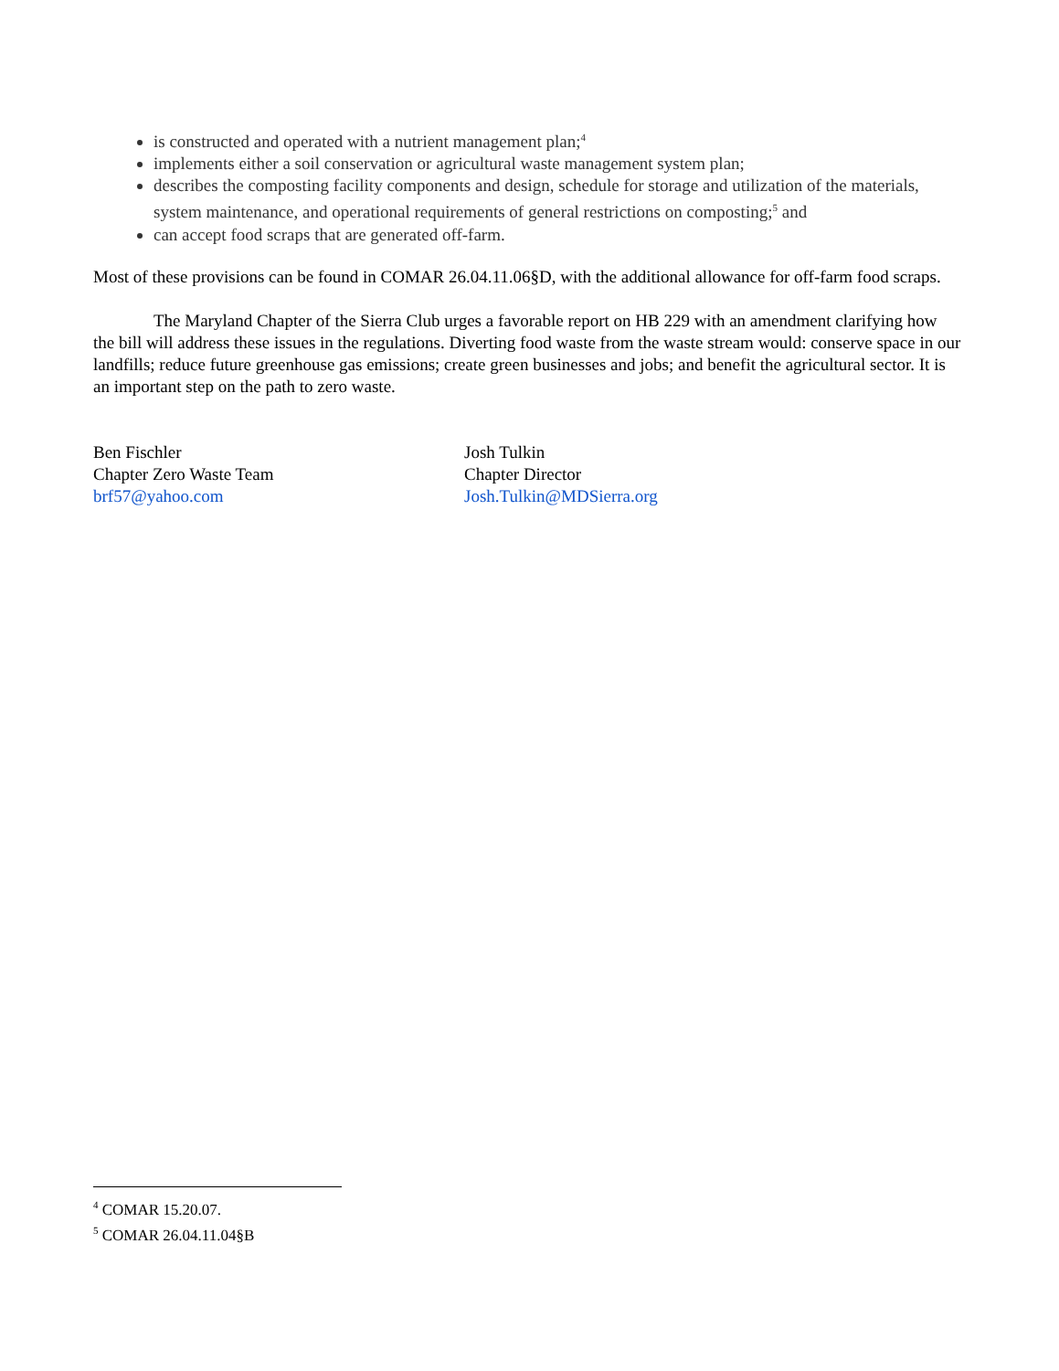is constructed and operated with a nutrient management plan;<sup>4</sup>
implements either a soil conservation or agricultural waste management system plan;
describes the composting facility components and design, schedule for storage and utilization of the materials, system maintenance, and operational requirements of general restrictions on composting;<sup>5</sup> and
can accept food scraps that are generated off-farm.
Most of these provisions can be found in COMAR 26.04.11.06§D, with the additional allowance for off-farm food scraps.
The Maryland Chapter of the Sierra Club urges a favorable report on HB 229 with an amendment clarifying how the bill will address these issues in the regulations. Diverting food waste from the waste stream would: conserve space in our landfills; reduce future greenhouse gas emissions; create green businesses and jobs; and benefit the agricultural sector. It is an important step on the path to zero waste.
Ben Fischler
Chapter Zero Waste Team
brf57@yahoo.com
Josh Tulkin
Chapter Director
Josh.Tulkin@MDSierra.org
<sup>4</sup> COMAR 15.20.07.
<sup>5</sup> COMAR 26.04.11.04§B